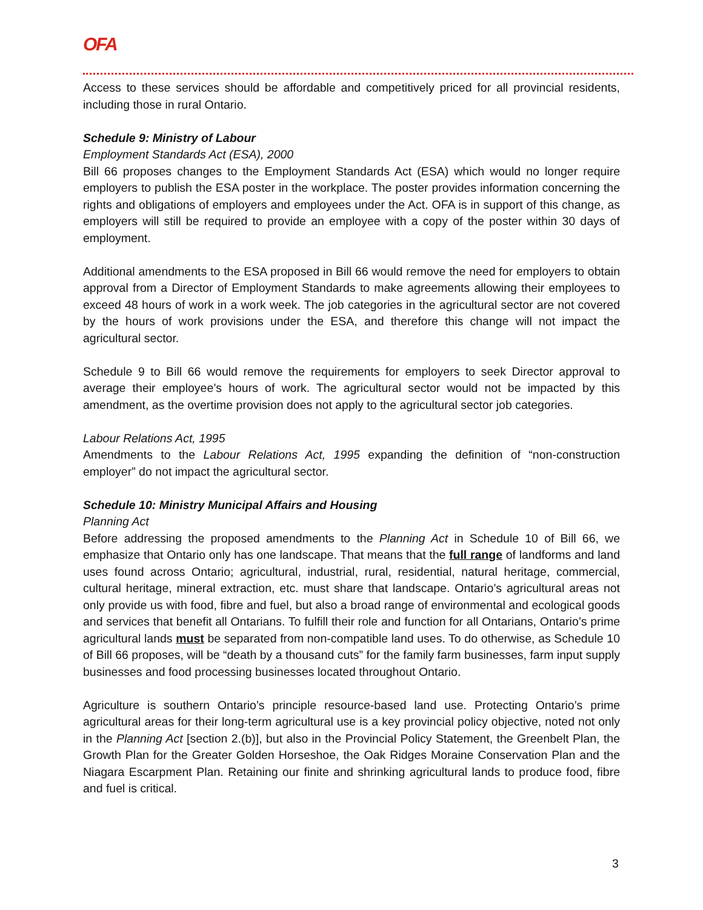OFA
Access to these services should be affordable and competitively priced for all provincial residents, including those in rural Ontario.
Schedule 9: Ministry of Labour
Employment Standards Act (ESA), 2000
Bill 66 proposes changes to the Employment Standards Act (ESA) which would no longer require employers to publish the ESA poster in the workplace. The poster provides information concerning the rights and obligations of employers and employees under the Act. OFA is in support of this change, as employers will still be required to provide an employee with a copy of the poster within 30 days of employment.
Additional amendments to the ESA proposed in Bill 66 would remove the need for employers to obtain approval from a Director of Employment Standards to make agreements allowing their employees to exceed 48 hours of work in a work week. The job categories in the agricultural sector are not covered by the hours of work provisions under the ESA, and therefore this change will not impact the agricultural sector.
Schedule 9 to Bill 66 would remove the requirements for employers to seek Director approval to average their employee’s hours of work. The agricultural sector would not be impacted by this amendment, as the overtime provision does not apply to the agricultural sector job categories.
Labour Relations Act, 1995
Amendments to the Labour Relations Act, 1995 expanding the definition of “non-construction employer” do not impact the agricultural sector.
Schedule 10: Ministry Municipal Affairs and Housing
Planning Act
Before addressing the proposed amendments to the Planning Act in Schedule 10 of Bill 66, we emphasize that Ontario only has one landscape. That means that the full range of landforms and land uses found across Ontario; agricultural, industrial, rural, residential, natural heritage, commercial, cultural heritage, mineral extraction, etc. must share that landscape. Ontario’s agricultural areas not only provide us with food, fibre and fuel, but also a broad range of environmental and ecological goods and services that benefit all Ontarians. To fulfill their role and function for all Ontarians, Ontario’s prime agricultural lands must be separated from non-compatible land uses. To do otherwise, as Schedule 10 of Bill 66 proposes, will be “death by a thousand cuts” for the family farm businesses, farm input supply businesses and food processing businesses located throughout Ontario.
Agriculture is southern Ontario’s principle resource-based land use. Protecting Ontario’s prime agricultural areas for their long-term agricultural use is a key provincial policy objective, noted not only in the Planning Act [section 2.(b)], but also in the Provincial Policy Statement, the Greenbelt Plan, the Growth Plan for the Greater Golden Horseshoe, the Oak Ridges Moraine Conservation Plan and the Niagara Escarpment Plan. Retaining our finite and shrinking agricultural lands to produce food, fibre and fuel is critical.
3